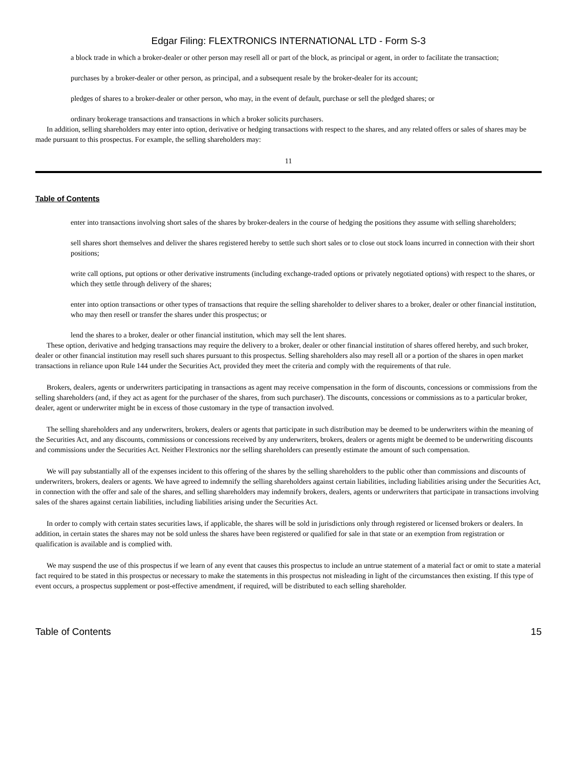Edgar Filing: FLEXTRONICS INTERNATIONAL LTD - Form S-3
a block trade in which a broker-dealer or other person may resell all or part of the block, as principal or agent, in order to facilitate the transaction;
purchases by a broker-dealer or other person, as principal, and a subsequent resale by the broker-dealer for its account;
pledges of shares to a broker-dealer or other person, who may, in the event of default, purchase or sell the pledged shares; or
ordinary brokerage transactions and transactions in which a broker solicits purchasers.
In addition, selling shareholders may enter into option, derivative or hedging transactions with respect to the shares, and any related offers or sales of shares may be made pursuant to this prospectus. For example, the selling shareholders may:
11
Table of Contents
enter into transactions involving short sales of the shares by broker-dealers in the course of hedging the positions they assume with selling shareholders;
sell shares short themselves and deliver the shares registered hereby to settle such short sales or to close out stock loans incurred in connection with their short positions;
write call options, put options or other derivative instruments (including exchange-traded options or privately negotiated options) with respect to the shares, or which they settle through delivery of the shares;
enter into option transactions or other types of transactions that require the selling shareholder to deliver shares to a broker, dealer or other financial institution, who may then resell or transfer the shares under this prospectus; or
lend the shares to a broker, dealer or other financial institution, which may sell the lent shares.
These option, derivative and hedging transactions may require the delivery to a broker, dealer or other financial institution of shares offered hereby, and such broker, dealer or other financial institution may resell such shares pursuant to this prospectus. Selling shareholders also may resell all or a portion of the shares in open market transactions in reliance upon Rule 144 under the Securities Act, provided they meet the criteria and comply with the requirements of that rule.
Brokers, dealers, agents or underwriters participating in transactions as agent may receive compensation in the form of discounts, concessions or commissions from the selling shareholders (and, if they act as agent for the purchaser of the shares, from such purchaser). The discounts, concessions or commissions as to a particular broker, dealer, agent or underwriter might be in excess of those customary in the type of transaction involved.
The selling shareholders and any underwriters, brokers, dealers or agents that participate in such distribution may be deemed to be underwriters within the meaning of the Securities Act, and any discounts, commissions or concessions received by any underwriters, brokers, dealers or agents might be deemed to be underwriting discounts and commissions under the Securities Act. Neither Flextronics nor the selling shareholders can presently estimate the amount of such compensation.
We will pay substantially all of the expenses incident to this offering of the shares by the selling shareholders to the public other than commissions and discounts of underwriters, brokers, dealers or agents. We have agreed to indemnify the selling shareholders against certain liabilities, including liabilities arising under the Securities Act, in connection with the offer and sale of the shares, and selling shareholders may indemnify brokers, dealers, agents or underwriters that participate in transactions involving sales of the shares against certain liabilities, including liabilities arising under the Securities Act.
In order to comply with certain states securities laws, if applicable, the shares will be sold in jurisdictions only through registered or licensed brokers or dealers. In addition, in certain states the shares may not be sold unless the shares have been registered or qualified for sale in that state or an exemption from registration or qualification is available and is complied with.
We may suspend the use of this prospectus if we learn of any event that causes this prospectus to include an untrue statement of a material fact or omit to state a material fact required to be stated in this prospectus or necessary to make the statements in this prospectus not misleading in light of the circumstances then existing. If this type of event occurs, a prospectus supplement or post-effective amendment, if required, will be distributed to each selling shareholder.
Table of Contents 15